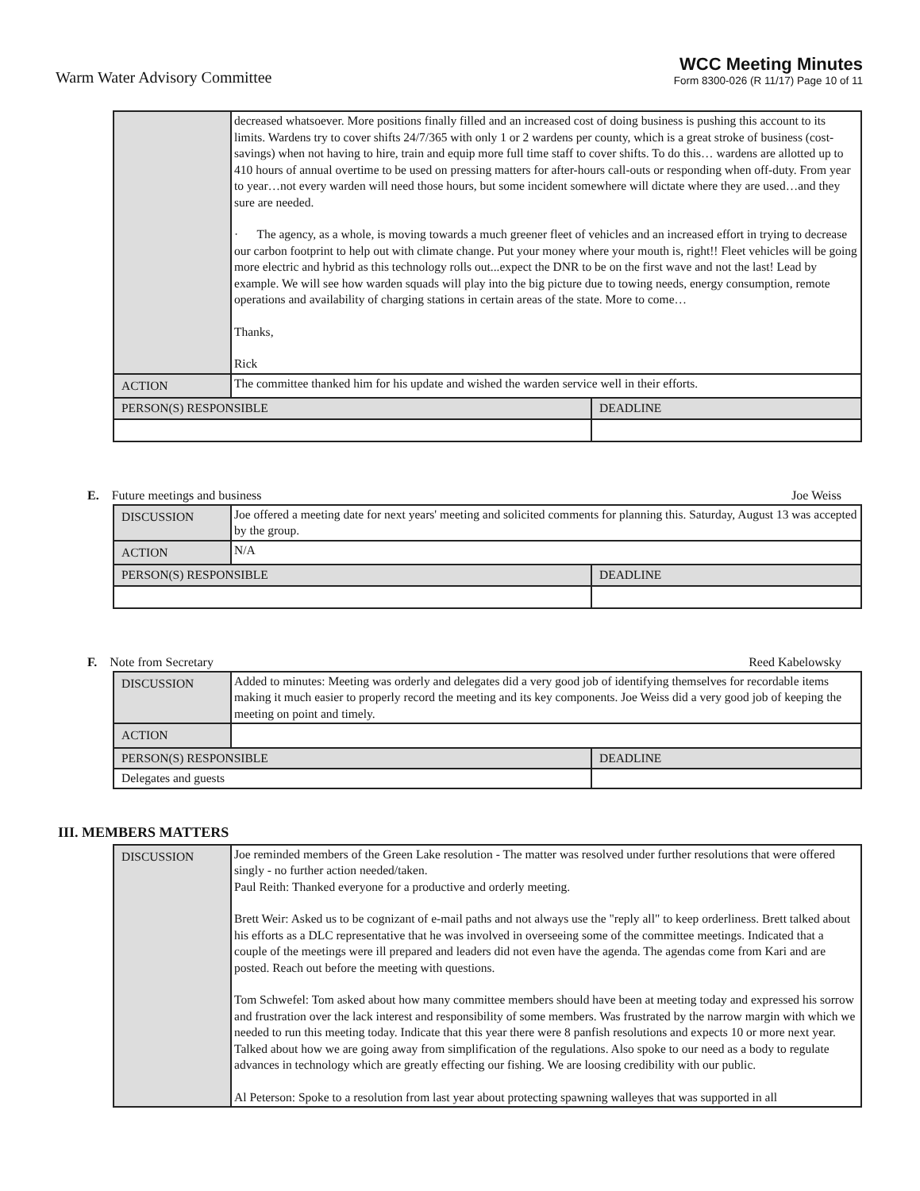Warm Water Advisory Committee
WCC Meeting Minutes
Form 8300-026 (R 11/17) Page 10 of 11
| | decreased whatsoever. More positions finally filled and an increased cost of doing business is pushing this account to its limits. Wardens try to cover shifts 24/7/365 with only 1 or 2 wardens per county, which is a great stroke of business (cost-savings) when not having to hire, train and equip more full time staff to cover shifts. To do this… wardens are allotted up to 410 hours of annual overtime to be used on pressing matters for after-hours call-outs or responding when off-duty. From year to year…not every warden will need those hours, but some incident somewhere will dictate where they are used…and they sure are needed. · The agency, as a whole, is moving towards a much greener fleet of vehicles and an increased effort in trying to decrease our carbon footprint to help out with climate change. Put your money where your mouth is, right!! Fleet vehicles will be going more electric and hybrid as this technology rolls out...expect the DNR to be on the first wave and not the last! Lead by example. We will see how warden squads will play into the big picture due to towing needs, energy consumption, remote operations and availability of charging stations in certain areas of the state. More to come… Thanks, Rick | |
| ACTION | The committee thanked him for his update and wished the warden service well in their efforts. | |
| PERSON(S) RESPONSIBLE | | DEADLINE |
E. Future meetings and business Joe Weiss
| DISCUSSION | Joe offered a meeting date for next years' meeting and solicited comments for planning this. Saturday, August 13 was accepted by the group. | |
| ACTION | N/A | |
| PERSON(S) RESPONSIBLE | | DEADLINE |
F. Note from Secretary Reed Kabelowsky
| DISCUSSION | Added to minutes: Meeting was orderly and delegates did a very good job of identifying themselves for recordable items making it much easier to properly record the meeting and its key components. Joe Weiss did a very good job of keeping the meeting on point and timely. | |
| ACTION | | |
| PERSON(S) RESPONSIBLE | | DEADLINE |
| Delegates and guests | | |
III. MEMBERS MATTERS
| DISCUSSION | Joe reminded members of the Green Lake resolution - The matter was resolved under further resolutions that were offered singly - no further action needed/taken. Paul Reith: Thanked everyone for a productive and orderly meeting. Brett Weir: Asked us to be cognizant of e-mail paths and not always use the "reply all" to keep orderliness. Brett talked about his efforts as a DLC representative that he was involved in overseeing some of the committee meetings. Indicated that a couple of the meetings were ill prepared and leaders did not even have the agenda. The agendas come from Kari and are posted. Reach out before the meeting with questions. Tom Schwefel: Tom asked about how many committee members should have been at meeting today and expressed his sorrow and frustration over the lack interest and responsibility of some members. Was frustrated by the narrow margin with which we needed to run this meeting today. Indicate that this year there were 8 panfish resolutions and expects 10 or more next year. Talked about how we are going away from simplification of the regulations. Also spoke to our need as a body to regulate advances in technology which are greatly effecting our fishing. We are loosing credibility with our public. Al Peterson: Spoke to a resolution from last year about protecting spawning walleyes that was supported in all |